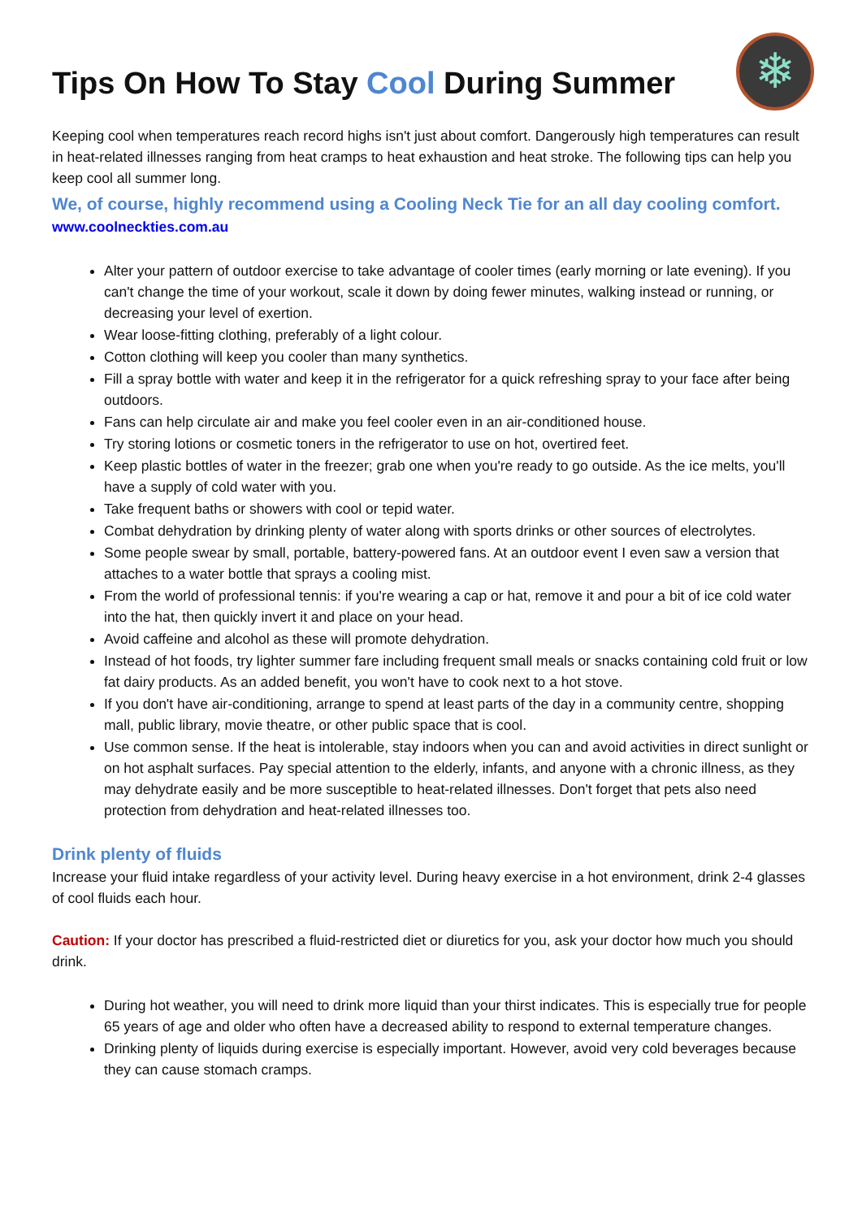❄
Tips On How To Stay Cool During Summer
Keeping cool when temperatures reach record highs isn't just about comfort. Dangerously high temperatures can result in heat-related illnesses ranging from heat cramps to heat exhaustion and heat stroke. The following tips can help you keep cool all summer long.
We, of course, highly recommend using a Cooling Neck Tie for an all day cooling comfort.
www.coolneckties.com.au
Alter your pattern of outdoor exercise to take advantage of cooler times (early morning or late evening). If you can't change the time of your workout, scale it down by doing fewer minutes, walking instead or running, or decreasing your level of exertion.
Wear loose-fitting clothing, preferably of a light colour.
Cotton clothing will keep you cooler than many synthetics.
Fill a spray bottle with water and keep it in the refrigerator for a quick refreshing spray to your face after being outdoors.
Fans can help circulate air and make you feel cooler even in an air-conditioned house.
Try storing lotions or cosmetic toners in the refrigerator to use on hot, overtired feet.
Keep plastic bottles of water in the freezer; grab one when you're ready to go outside. As the ice melts, you'll have a supply of cold water with you.
Take frequent baths or showers with cool or tepid water.
Combat dehydration by drinking plenty of water along with sports drinks or other sources of electrolytes.
Some people swear by small, portable, battery-powered fans. At an outdoor event I even saw a version that attaches to a water bottle that sprays a cooling mist.
From the world of professional tennis: if you're wearing a cap or hat, remove it and pour a bit of ice cold water into the hat, then quickly invert it and place on your head.
Avoid caffeine and alcohol as these will promote dehydration.
Instead of hot foods, try lighter summer fare including frequent small meals or snacks containing cold fruit or low fat dairy products. As an added benefit, you won't have to cook next to a hot stove.
If you don't have air-conditioning, arrange to spend at least parts of the day in a community centre, shopping mall, public library, movie theatre, or other public space that is cool.
Use common sense. If the heat is intolerable, stay indoors when you can and avoid activities in direct sunlight or on hot asphalt surfaces. Pay special attention to the elderly, infants, and anyone with a chronic illness, as they may dehydrate easily and be more susceptible to heat-related illnesses. Don't forget that pets also need protection from dehydration and heat-related illnesses too.
Drink plenty of fluids
Increase your fluid intake regardless of your activity level. During heavy exercise in a hot environment, drink 2-4 glasses of cool fluids each hour.
Caution: If your doctor has prescribed a fluid-restricted diet or diuretics for you, ask your doctor how much you should drink.
During hot weather, you will need to drink more liquid than your thirst indicates. This is especially true for people 65 years of age and older who often have a decreased ability to respond to external temperature changes.
Drinking plenty of liquids during exercise is especially important. However, avoid very cold beverages because they can cause stomach cramps.